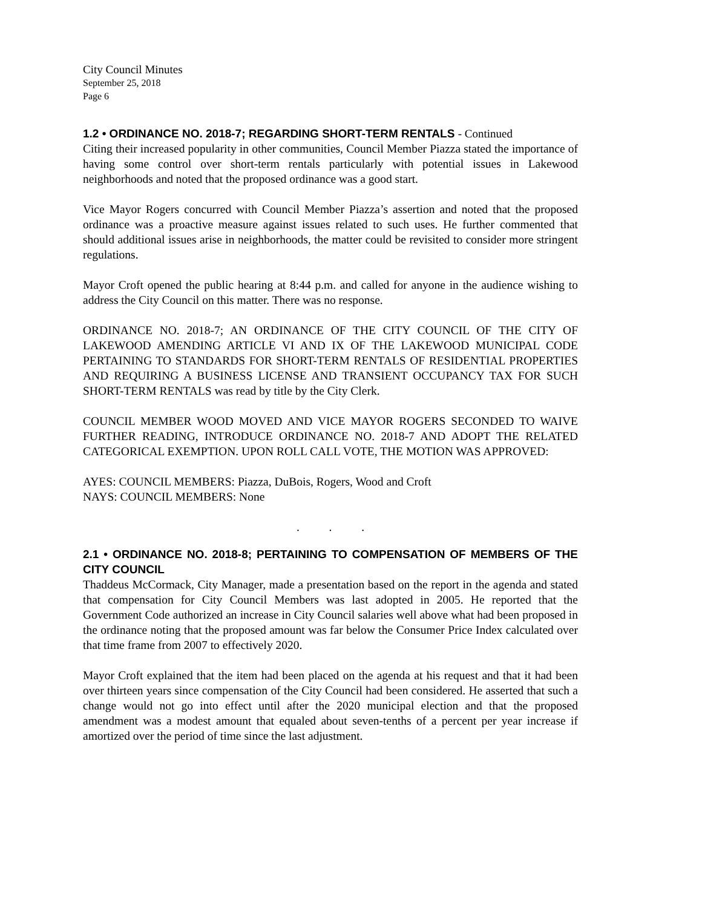City Council Minutes
September 25, 2018
Page 6
1.2 • ORDINANCE NO. 2018-7; REGARDING SHORT-TERM RENTALS - Continued
Citing their increased popularity in other communities, Council Member Piazza stated the importance of having some control over short-term rentals particularly with potential issues in Lakewood neighborhoods and noted that the proposed ordinance was a good start.
Vice Mayor Rogers concurred with Council Member Piazza’s assertion and noted that the proposed ordinance was a proactive measure against issues related to such uses. He further commented that should additional issues arise in neighborhoods, the matter could be revisited to consider more stringent regulations.
Mayor Croft opened the public hearing at 8:44 p.m. and called for anyone in the audience wishing to address the City Council on this matter. There was no response.
ORDINANCE NO. 2018-7; AN ORDINANCE OF THE CITY COUNCIL OF THE CITY OF LAKEWOOD AMENDING ARTICLE VI AND IX OF THE LAKEWOOD MUNICIPAL CODE PERTAINING TO STANDARDS FOR SHORT-TERM RENTALS OF RESIDENTIAL PROPERTIES AND REQUIRING A BUSINESS LICENSE AND TRANSIENT OCCUPANCY TAX FOR SUCH SHORT-TERM RENTALS was read by title by the City Clerk.
COUNCIL MEMBER WOOD MOVED AND VICE MAYOR ROGERS SECONDED TO WAIVE FURTHER READING, INTRODUCE ORDINANCE NO. 2018-7 AND ADOPT THE RELATED CATEGORICAL EXEMPTION. UPON ROLL CALL VOTE, THE MOTION WAS APPROVED:
AYES: COUNCIL MEMBERS: Piazza, DuBois, Rogers, Wood and Croft
NAYS: COUNCIL MEMBERS: None
. . .
2.1 • ORDINANCE NO. 2018-8; PERTAINING TO COMPENSATION OF MEMBERS OF THE CITY COUNCIL
Thaddeus McCormack, City Manager, made a presentation based on the report in the agenda and stated that compensation for City Council Members was last adopted in 2005. He reported that the Government Code authorized an increase in City Council salaries well above what had been proposed in the ordinance noting that the proposed amount was far below the Consumer Price Index calculated over that time frame from 2007 to effectively 2020.
Mayor Croft explained that the item had been placed on the agenda at his request and that it had been over thirteen years since compensation of the City Council had been considered. He asserted that such a change would not go into effect until after the 2020 municipal election and that the proposed amendment was a modest amount that equaled about seven-tenths of a percent per year increase if amortized over the period of time since the last adjustment.